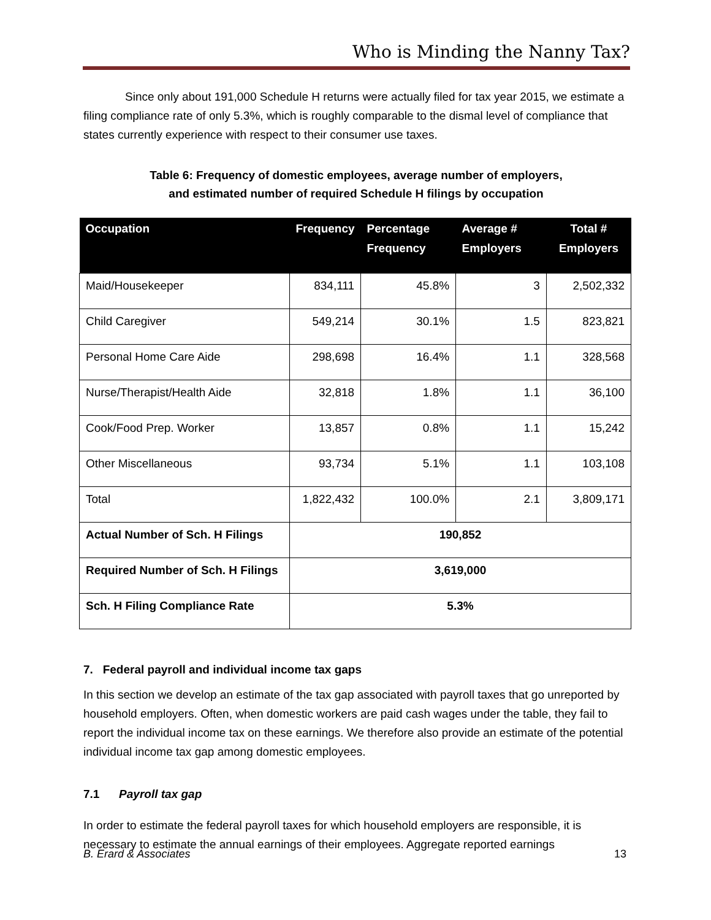Who is Minding the Nanny Tax?
Since only about 191,000 Schedule H returns were actually filed for tax year 2015, we estimate a filing compliance rate of only 5.3%, which is roughly comparable to the dismal level of compliance that states currently experience with respect to their consumer use taxes.
Table 6: Frequency of domestic employees, average number of employers,
and estimated number of required Schedule H filings by occupation
| Occupation | Frequency | Percentage Frequency | Average # Employers | Total # Employers |
| --- | --- | --- | --- | --- |
| Maid/Housekeeper | 834,111 | 45.8% | 3 | 2,502,332 |
| Child Caregiver | 549,214 | 30.1% | 1.5 | 823,821 |
| Personal Home Care Aide | 298,698 | 16.4% | 1.1 | 328,568 |
| Nurse/Therapist/Health Aide | 32,818 | 1.8% | 1.1 | 36,100 |
| Cook/Food Prep. Worker | 13,857 | 0.8% | 1.1 | 15,242 |
| Other Miscellaneous | 93,734 | 5.1% | 1.1 | 103,108 |
| Total | 1,822,432 | 100.0% | 2.1 | 3,809,171 |
| Actual Number of Sch. H Filings | 190,852 | | | |
| Required Number of Sch. H Filings | 3,619,000 | | | |
| Sch. H Filing Compliance Rate | 5.3% | | | |
7. Federal payroll and individual income tax gaps
In this section we develop an estimate of the tax gap associated with payroll taxes that go unreported by household employers. Often, when domestic workers are paid cash wages under the table, they fail to report the individual income tax on these earnings. We therefore also provide an estimate of the potential individual income tax gap among domestic employees.
7.1 Payroll tax gap
In order to estimate the federal payroll taxes for which household employers are responsible, it is necessary to estimate the annual earnings of their employees. Aggregate reported earnings
B. Erard & Associates 13